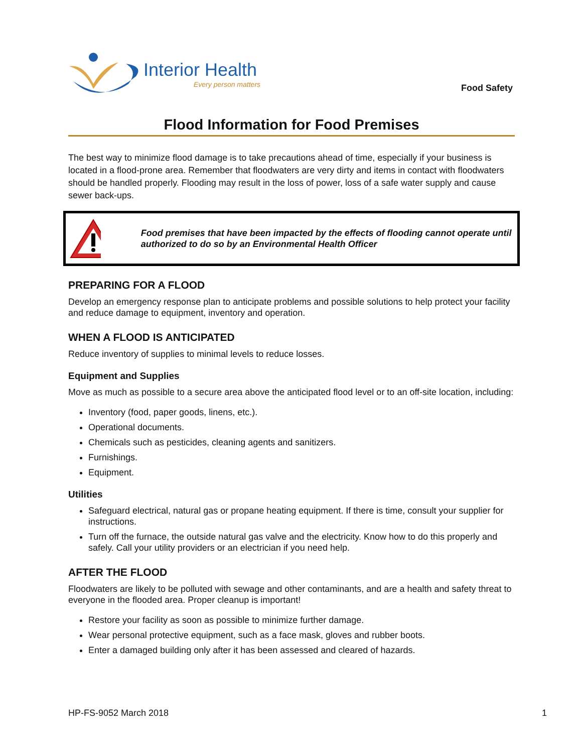Interior Health
Every person matters
Food Safety
Flood Information for Food Premises
The best way to minimize flood damage is to take precautions ahead of time, especially if your business is located in a flood-prone area. Remember that floodwaters are very dirty and items in contact with floodwaters should be handled properly. Flooding may result in the loss of power, loss of a safe water supply and cause sewer back-ups.
Food premises that have been impacted by the effects of flooding cannot operate until authorized to do so by an Environmental Health Officer
PREPARING FOR A FLOOD
Develop an emergency response plan to anticipate problems and possible solutions to help protect your facility and reduce damage to equipment, inventory and operation.
WHEN A FLOOD IS ANTICIPATED
Reduce inventory of supplies to minimal levels to reduce losses.
Equipment and Supplies
Move as much as possible to a secure area above the anticipated flood level or to an off-site location, including:
Inventory (food, paper goods, linens, etc.).
Operational documents.
Chemicals such as pesticides, cleaning agents and sanitizers.
Furnishings.
Equipment.
Utilities
Safeguard electrical, natural gas or propane heating equipment. If there is time, consult your supplier for instructions.
Turn off the furnace, the outside natural gas valve and the electricity. Know how to do this properly and safely. Call your utility providers or an electrician if you need help.
AFTER THE FLOOD
Floodwaters are likely to be polluted with sewage and other contaminants, and are a health and safety threat to everyone in the flooded area. Proper cleanup is important!
Restore your facility as soon as possible to minimize further damage.
Wear personal protective equipment, such as a face mask, gloves and rubber boots.
Enter a damaged building only after it has been assessed and cleared of hazards.
HP-FS-9052 March 2018 1